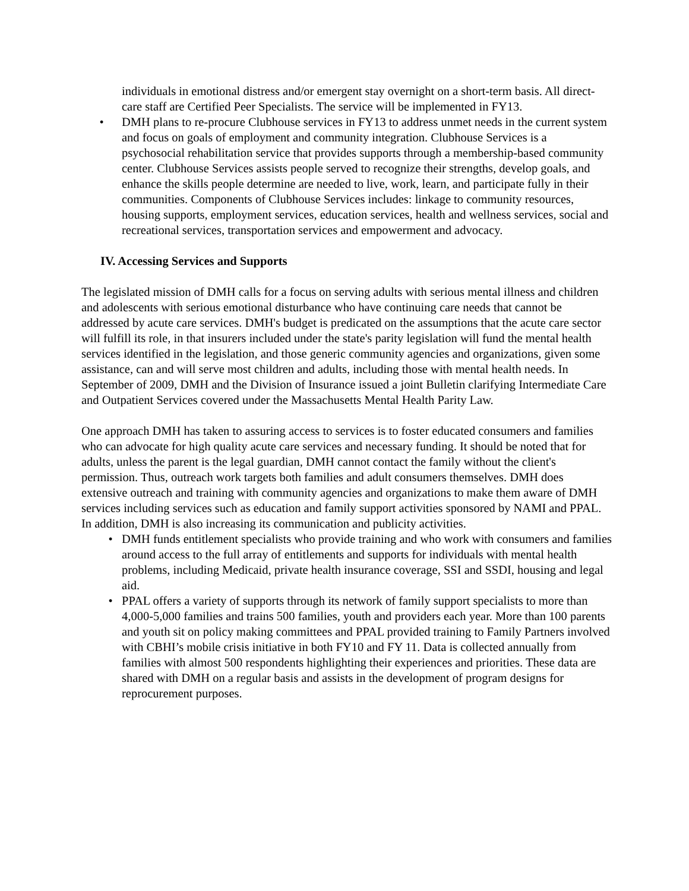individuals in emotional distress and/or emergent stay overnight on a short-term basis. All direct-care staff are Certified Peer Specialists. The service will be implemented in FY13.
• DMH plans to re-procure Clubhouse services in FY13 to address unmet needs in the current system and focus on goals of employment and community integration. Clubhouse Services is a psychosocial rehabilitation service that provides supports through a membership-based community center. Clubhouse Services assists people served to recognize their strengths, develop goals, and enhance the skills people determine are needed to live, work, learn, and participate fully in their communities. Components of Clubhouse Services includes: linkage to community resources, housing supports, employment services, education services, health and wellness services, social and recreational services, transportation services and empowerment and advocacy.
IV. Accessing Services and Supports
The legislated mission of DMH calls for a focus on serving adults with serious mental illness and children and adolescents with serious emotional disturbance who have continuing care needs that cannot be addressed by acute care services. DMH's budget is predicated on the assumptions that the acute care sector will fulfill its role, in that insurers included under the state's parity legislation will fund the mental health services identified in the legislation, and those generic community agencies and organizations, given some assistance, can and will serve most children and adults, including those with mental health needs. In September of 2009, DMH and the Division of Insurance issued a joint Bulletin clarifying Intermediate Care and Outpatient Services covered under the Massachusetts Mental Health Parity Law.
One approach DMH has taken to assuring access to services is to foster educated consumers and families who can advocate for high quality acute care services and necessary funding. It should be noted that for adults, unless the parent is the legal guardian, DMH cannot contact the family without the client's permission. Thus, outreach work targets both families and adult consumers themselves. DMH does extensive outreach and training with community agencies and organizations to make them aware of DMH services including services such as education and family support activities sponsored by NAMI and PPAL. In addition, DMH is also increasing its communication and publicity activities.
• DMH funds entitlement specialists who provide training and who work with consumers and families around access to the full array of entitlements and supports for individuals with mental health problems, including Medicaid, private health insurance coverage, SSI and SSDI, housing and legal aid.
• PPAL offers a variety of supports through its network of family support specialists to more than 4,000-5,000 families and trains 500 families, youth and providers each year. More than 100 parents and youth sit on policy making committees and PPAL provided training to Family Partners involved with CBHI’s mobile crisis initiative in both FY10 and FY 11. Data is collected annually from families with almost 500 respondents highlighting their experiences and priorities. These data are shared with DMH on a regular basis and assists in the development of program designs for reprocurement purposes.